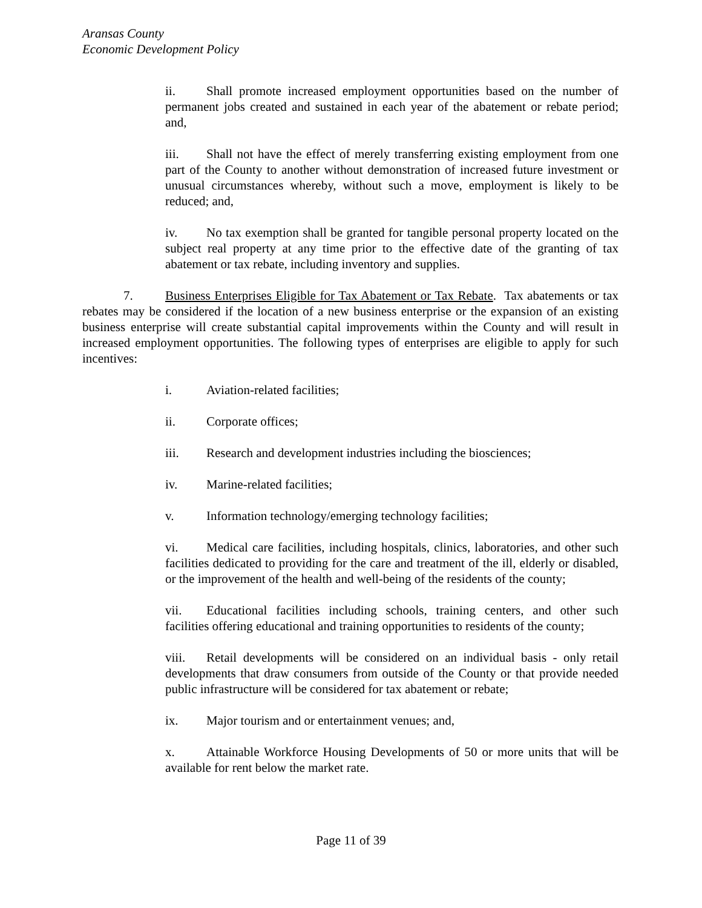Aransas County
Economic Development Policy
ii. Shall promote increased employment opportunities based on the number of permanent jobs created and sustained in each year of the abatement or rebate period; and,
iii. Shall not have the effect of merely transferring existing employment from one part of the County to another without demonstration of increased future investment or unusual circumstances whereby, without such a move, employment is likely to be reduced; and,
iv. No tax exemption shall be granted for tangible personal property located on the subject real property at any time prior to the effective date of the granting of tax abatement or tax rebate, including inventory and supplies.
7. Business Enterprises Eligible for Tax Abatement or Tax Rebate. Tax abatements or tax rebates may be considered if the location of a new business enterprise or the expansion of an existing business enterprise will create substantial capital improvements within the County and will result in increased employment opportunities. The following types of enterprises are eligible to apply for such incentives:
i. Aviation-related facilities;
ii. Corporate offices;
iii. Research and development industries including the biosciences;
iv. Marine-related facilities;
v. Information technology/emerging technology facilities;
vi. Medical care facilities, including hospitals, clinics, laboratories, and other such facilities dedicated to providing for the care and treatment of the ill, elderly or disabled, or the improvement of the health and well-being of the residents of the county;
vii. Educational facilities including schools, training centers, and other such facilities offering educational and training opportunities to residents of the county;
viii. Retail developments will be considered on an individual basis - only retail developments that draw consumers from outside of the County or that provide needed public infrastructure will be considered for tax abatement or rebate;
ix. Major tourism and or entertainment venues; and,
x. Attainable Workforce Housing Developments of 50 or more units that will be available for rent below the market rate.
Page 11 of 39